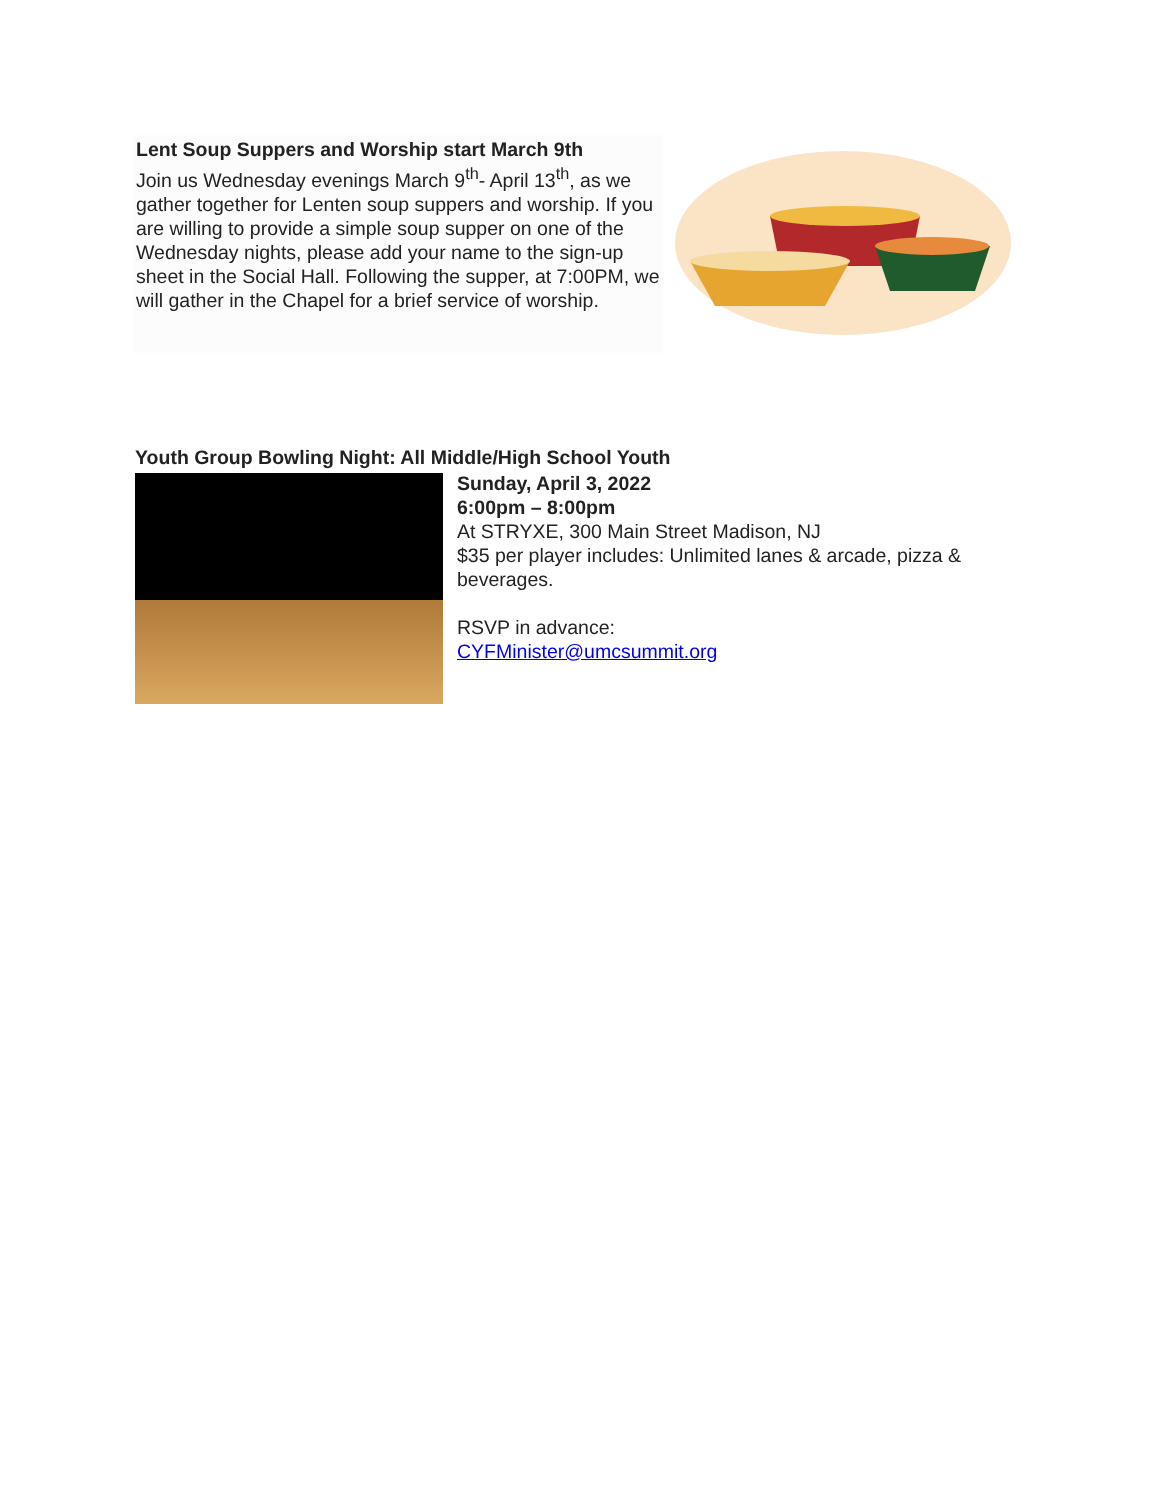Lent Soup Suppers and Worship start March 9th
Join us Wednesday evenings March 9<sup>th</sup>- April 13<sup>th</sup>, as we gather together for Lenten soup suppers and worship. If you are willing to provide a simple soup supper on one of the Wednesday nights, please add your name to the sign-up sheet in the Social Hall. Following the supper, at 7:00PM, we will gather in the Chapel for a brief service of worship.
Youth Group Bowling Night: All Middle/High School Youth
Sunday, April 3, 2022
6:00pm – 8:00pm
At STRYXE, 300 Main Street Madison, NJ
$35 per player includes: Unlimited lanes & arcade, pizza &
beverages.
RSVP in advance:
CYFMinister@umcsummit.org